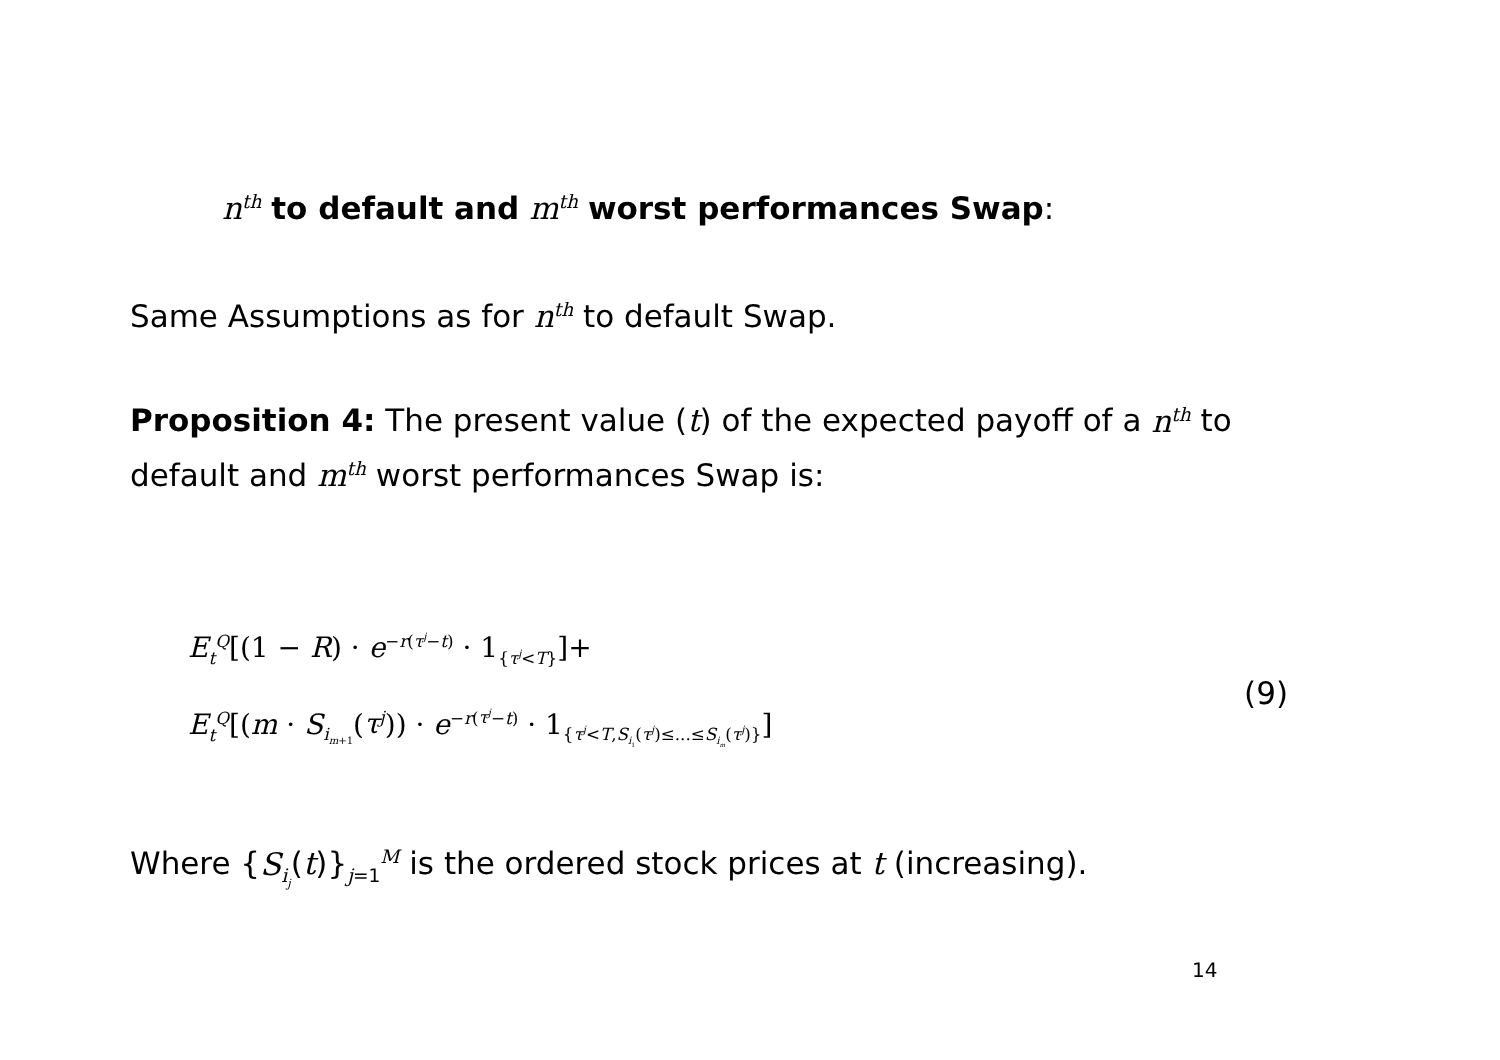n<sup>th</sup> to default and m<sup>th</sup> worst performances Swap:
Same Assumptions as for n<sup>th</sup> to default Swap.
Proposition 4: The present value (t) of the expected payoff of a n<sup>th</sup> to default and m<sup>th</sup> worst performances Swap is:
E<sub>t</sub><sup>Q</sup>[(1 − R) · e<sup>−r(τ<sup>j</sup>−t)</sup> · 1<sub>{τ<sup>j</sup><T}</sub>]+
E<sub>t</sub><sup>Q</sup>[(m · S<sub>i<sub>m+1</sub></sub>(τ<sup>j</sup>)) · e<sup>−r(τ<sup>j</sup>−t)</sup> · 1<sub>{τ<sup>j</sup><T,S<sub>i<sub>1</sub></sub>(τ<sup>j</sup>)≤...≤S<sub>i<sub>m</sub></sub>(τ<sup>j</sup>)}</sub>]
(9)
Where {S<sub>i<sub>j</sub></sub>(t)}<sub>j=1</sub><sup>M</sup> is the ordered stock prices at t (increasing).
14